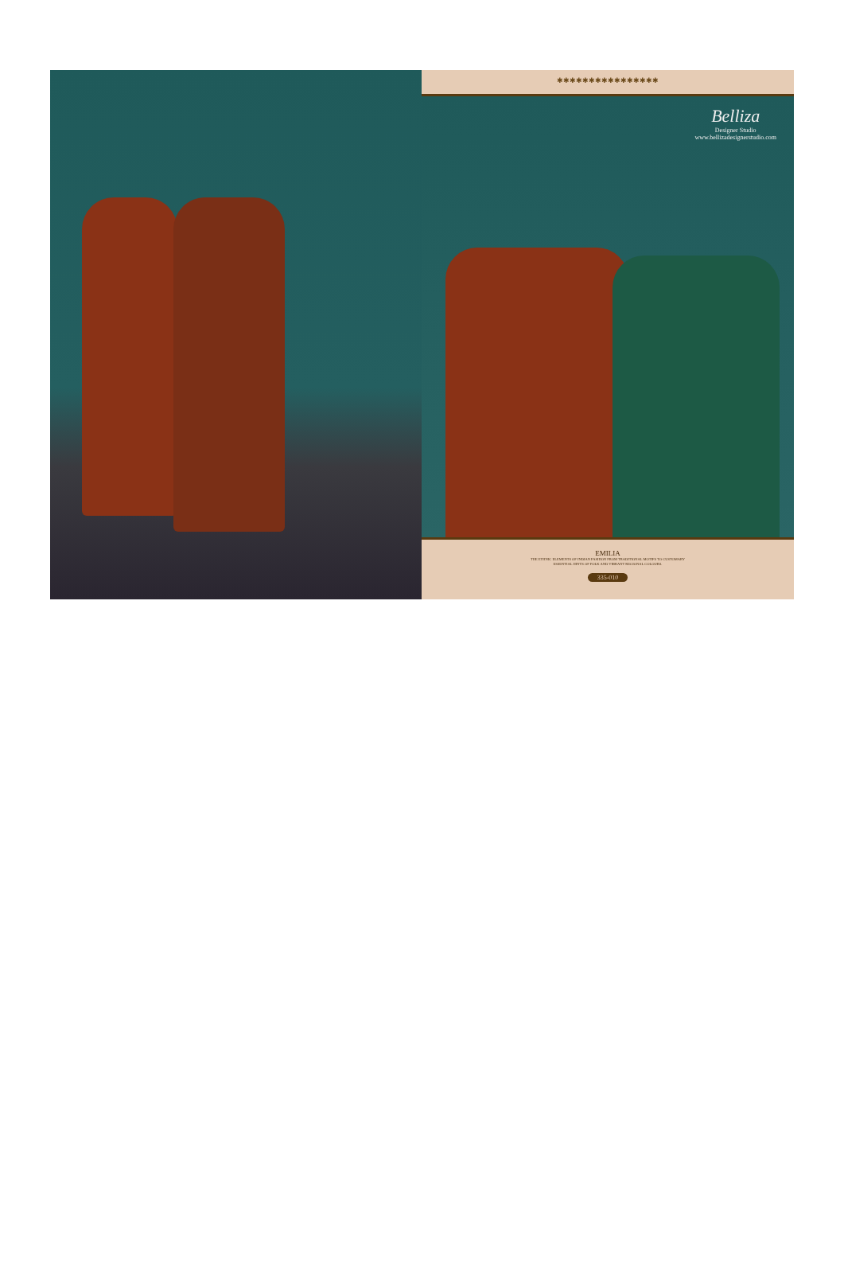✱✱✱✱✱✱✱✱✱✱✱✱✱✱✱✱
Belliza
Designer Studio
www.bellizadesignerstudio.com
EMILIA
THE ETHNIC ELEMENTS OF INDIAN FASHION FROM TRADITIONAL MOTIFS TO CUSTOMARY
ESSENTIAL HINTS OF FOLK AND VIBRANT REGIONAL COLOURS.
335-010